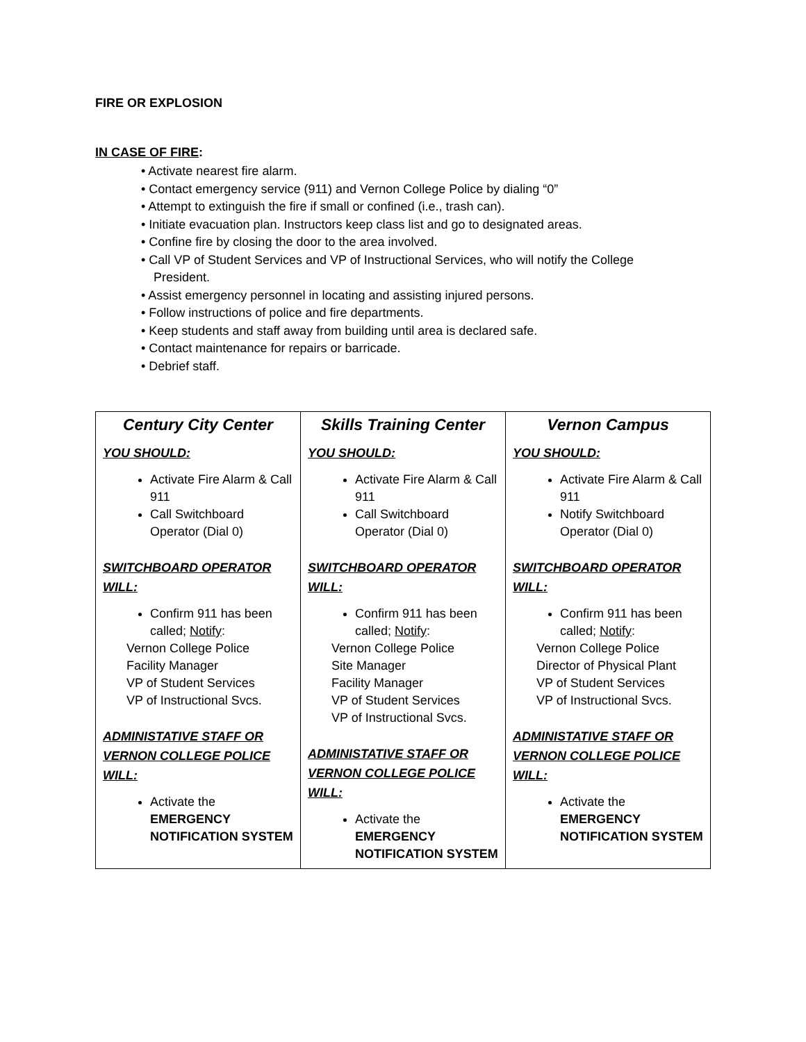FIRE OR EXPLOSION
IN CASE OF FIRE:
• Activate nearest fire alarm.
• Contact emergency service (911) and Vernon College Police by dialing “0”
• Attempt to extinguish the fire if small or confined (i.e., trash can).
• Initiate evacuation plan. Instructors keep class list and go to designated areas.
• Confine fire by closing the door to the area involved.
• Call VP of Student Services and VP of Instructional Services, who will notify the College
President.
• Assist emergency personnel in locating and assisting injured persons.
• Follow instructions of police and fire departments.
• Keep students and staff away from building until area is declared safe.
• Contact maintenance for repairs or barricade.
• Debrief staff.
| Century City Center YOU SHOULD: Activate Fire Alarm & Call 911 Call Switchboard Operator (Dial 0) SWITCHBOARD OPERATOR WILL: Confirm 911 has been called; Notify : Vernon College Police Facility Manager VP of Student Services VP of Instructional Svcs. ADMINISTATIVE STAFF OR VERNON COLLEGE POLICE WILL: Activate the EMERGENCY NOTIFICATION SYSTEM | Skills Training Center YOU SHOULD: Activate Fire Alarm & Call 911 Call Switchboard Operator (Dial 0) SWITCHBOARD OPERATOR WILL: Confirm 911 has been called; Notify : Vernon College Police Site Manager Facility Manager VP of Student Services VP of Instructional Svcs. ADMINISTATIVE STAFF OR VERNON COLLEGE POLICE WILL: Activate the EMERGENCY NOTIFICATION SYSTEM | Vernon Campus YOU SHOULD: Activate Fire Alarm & Call 911 Notify Switchboard Operator (Dial 0) SWITCHBOARD OPERATOR WILL: Confirm 911 has been called; Notify : Vernon College Police Director of Physical Plant VP of Student Services VP of Instructional Svcs. ADMINISTATIVE STAFF OR VERNON COLLEGE POLICE WILL: Activate the EMERGENCY NOTIFICATION SYSTEM |